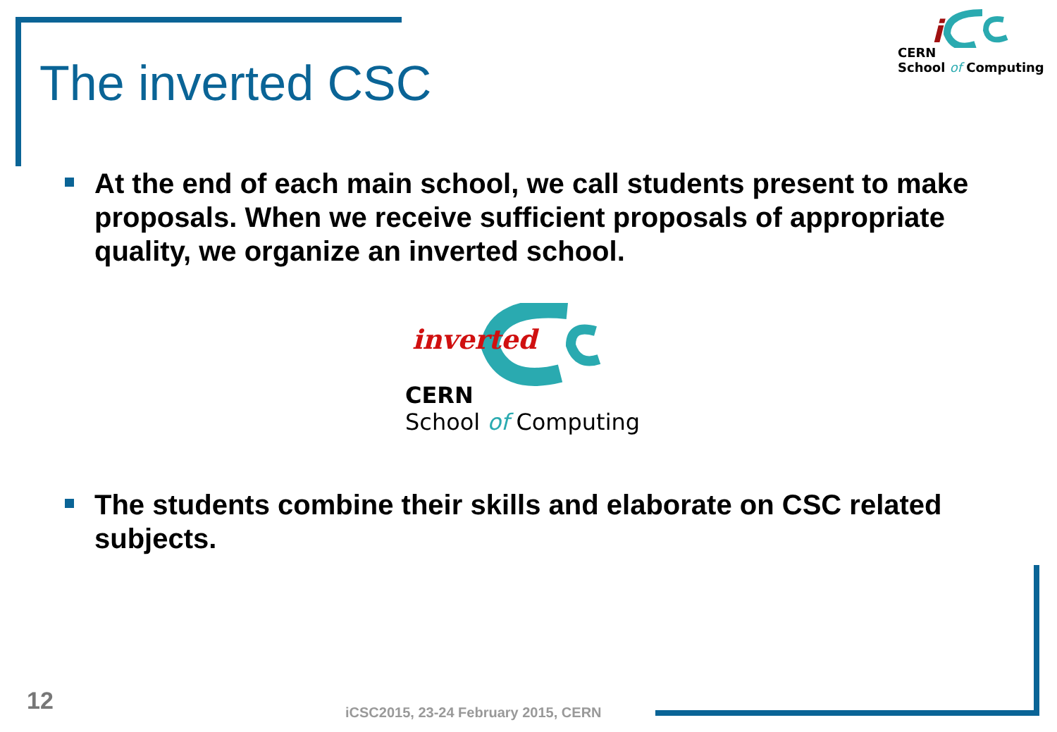i
CERN
School of Computing
The inverted CSC
At the end of each main school, we call students present to make proposals. When we receive sufficient proposals of appropriate quality, we organize an inverted school.
inverted
CERN
School of Computing
The students combine their skills and elaborate on CSC related subjects.
12
iCSC2015, 23-24 February 2015, CERN